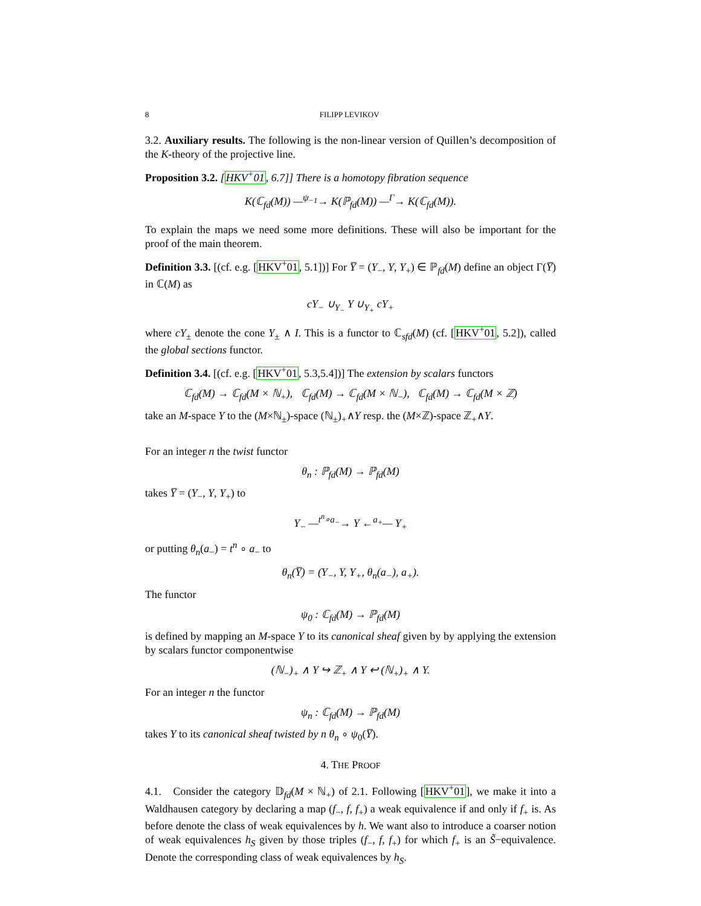8 FILIPP LEVIKOV
3.2. Auxiliary results. The following is the non-linear version of Quillen’s decomposition of the K-theory of the projective line.
Proposition 3.2. [HKV<sup>+</sup>01, 6.7]] There is a homotopy fibration sequence
K(ℂ<sub>fd</sub>(M)) —<sup>ψ<sub>−1</sub></sup>→ K(ℙ<sub>fd</sub>(M)) —<sup>Γ</sup>→ K(ℂ<sub>fd</sub>(M)).
To explain the maps we need some more definitions. These will also be important for the proof of the main theorem.
Definition 3.3. [(cf. e.g. [HKV<sup>+</sup>01, 5.1])] For Y̅ = (Y<sub>−</sub>, Y, Y<sub>+</sub>) ∈ ℙ<sub>fd</sub>(M) define an object Γ(Y̅) in ℂ(M) as
cY<sub>−</sub> ∪<sub>Y<sub>−</sub></sub> Y ∪<sub>Y<sub>+</sub></sub> cY<sub>+</sub>
where cY<sub>±</sub> denote the cone Y<sub>±</sub> ∧ I. This is a functor to ℂ<sub>sfd</sub>(M) (cf. [HKV<sup>+</sup>01, 5.2]), called the global sections functor.
Definition 3.4. [(cf. e.g. [HKV<sup>+</sup>01, 5.3,5.4])] The extension by scalars functors
ℂ<sub>fd</sub>(M) → ℂ<sub>fd</sub>(M × ℕ<sub>+</sub>), ℂ<sub>fd</sub>(M) → ℂ<sub>fd</sub>(M × ℕ<sub>−</sub>), ℂ<sub>fd</sub>(M) → ℂ<sub>fd</sub>(M × ℤ)
take an M-space Y to the (M×ℕ<sub>±</sub>)-space (ℕ<sub>±</sub>)<sub>+</sub>∧Y resp. the (M×ℤ)-space ℤ<sub>+</sub>∧Y.
For an integer n the twist functor
θ<sub>n</sub> : ℙ<sub>fd</sub>(M) → ℙ<sub>fd</sub>(M)
takes Y̅ = (Y<sub>−</sub>, Y, Y<sub>+</sub>) to
Y<sub>−</sub> —<sup>t<sup>n</sup>∘a<sub>−</sub></sup>→ Y ←<sup>a<sub>+</sub></sup>— Y<sub>+</sub>
or putting θ<sub>n</sub>(a<sub>−</sub>) = t<sup>n</sup> ∘ a<sub>−</sub> to
θ<sub>n</sub>(Y̅) = (Y<sub>−</sub>, Y, Y<sub>+</sub>, θ<sub>n</sub>(a<sub>−</sub>), a<sub>+</sub>).
The functor
ψ<sub>0</sub> : ℂ<sub>fd</sub>(M) → ℙ<sub>fd</sub>(M)
is defined by mapping an M-space Y to its canonical sheaf given by by applying the extension by scalars functor componentwise
(ℕ<sub>−</sub>)<sub>+</sub> ∧ Y ↪ ℤ<sub>+</sub> ∧ Y ↩ (ℕ<sub>+</sub>)<sub>+</sub> ∧ Y.
For an integer n the functor
ψ<sub>n</sub> : ℂ<sub>fd</sub>(M) → ℙ<sub>fd</sub>(M)
takes Y to its canonical sheaf twisted by n θ<sub>n</sub> ∘ ψ<sub>0</sub>(Y̅).
4. THE PROOF
4.1. Consider the category 𝔻<sub>fd</sub>(M × ℕ<sub>+</sub>) of 2.1. Following [HKV<sup>+</sup>01], we make it into a Waldhausen category by declaring a map (f<sub>−</sub>, f, f<sub>+</sub>) a weak equivalence if and only if f<sub>+</sub> is. As before denote the class of weak equivalences by h. We want also to introduce a coarser notion of weak equivalences h<sub>S</sub> given by those triples (f<sub>−</sub>, f, f<sub>+</sub>) for which f<sub>+</sub> is an S̃−equivalence. Denote the corresponding class of weak equivalences by h<sub>S</sub>.